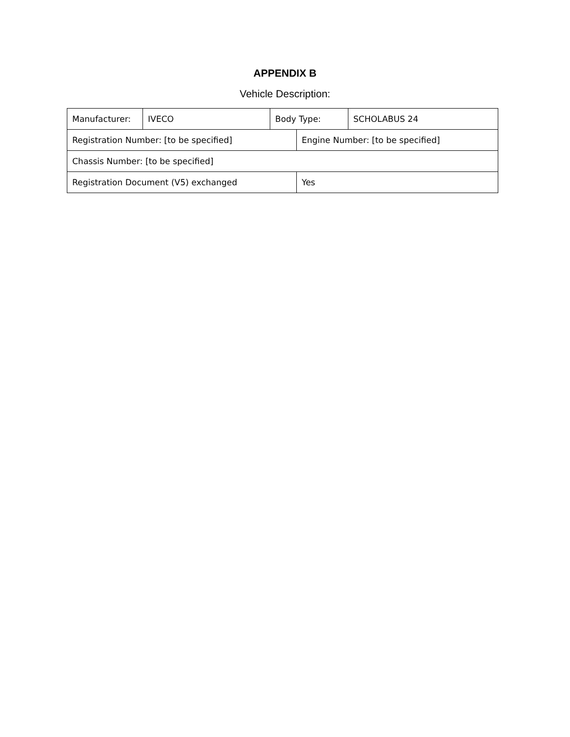APPENDIX B
Vehicle Description:
| Manufacturer: | IVECO | Body Type: | | SCHOLABUS 24 |
| Registration Number: [to be specified] | | | Engine Number: [to be specified] | |
| Chassis Number: [to be specified] | | | | |
| Registration Document (V5) exchanged | | | Yes | |